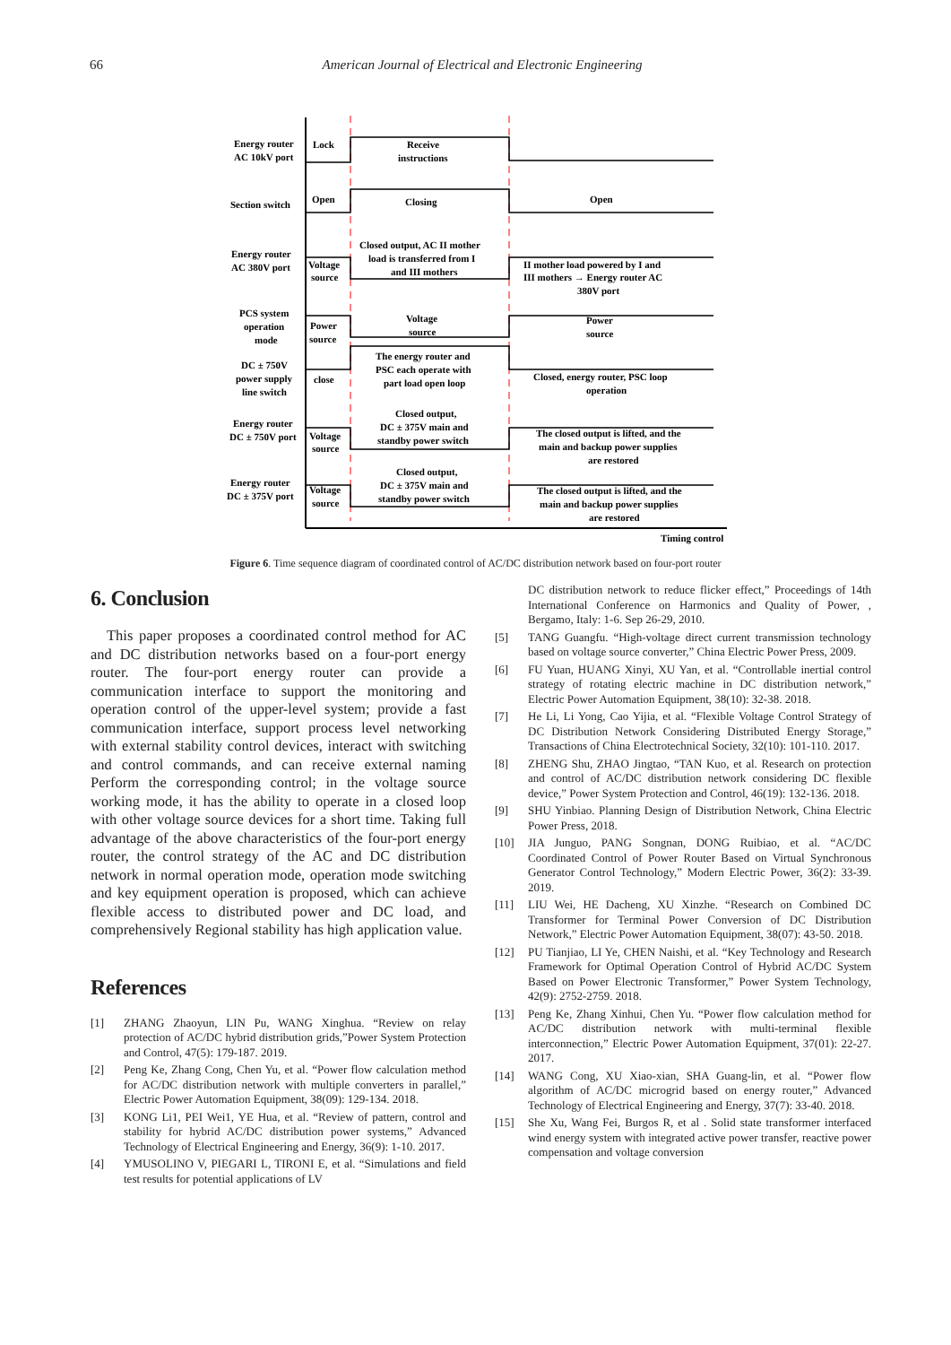66 American Journal of Electrical and Electronic Engineering
Energy router
AC 10kV port
Lock
Receive
instructions
Section switch
Open
Closing
Open
Energy router
AC 380V port
Voltage
source
Closed output, AC II mother
load is transferred from I
and III mothers
II mother load powered by I and
III mothers → Energy router AC
380V port
PCS system
operation
mode
Power
source
Voltage
source
Power
source
DC ± 750V
power supply
line switch
close
The energy router and
PSC each operate with
part load open loop
Closed, energy router, PSC loop
operation
Energy router
DC ± 750V port
Voltage
source
Closed output,
DC ± 375V main and
standby power switch
The closed output is lifted, and the
main and backup power supplies
are restored
Energy router
DC ± 375V port
Voltage
source
Closed output,
DC ± 375V main and
standby power switch
The closed output is lifted, and the
main and backup power supplies
are restored
Timing control
Figure 6. Time sequence diagram of coordinated control of AC/DC distribution network based on four-port router
6. Conclusion
This paper proposes a coordinated control method for AC and DC distribution networks based on a four-port energy router. The four-port energy router can provide a communication interface to support the monitoring and operation control of the upper-level system; provide a fast communication interface, support process level networking with external stability control devices, interact with switching and control commands, and can receive external naming Perform the corresponding control; in the voltage source working mode, it has the ability to operate in a closed loop with other voltage source devices for a short time. Taking full advantage of the above characteristics of the four-port energy router, the control strategy of the AC and DC distribution network in normal operation mode, operation mode switching and key equipment operation is proposed, which can achieve flexible access to distributed power and DC load, and comprehensively Regional stability has high application value.
References
[1] ZHANG Zhaoyun, LIN Pu, WANG Xinghua. “Review on relay protection of AC/DC hybrid distribution grids,”Power System Protection and Control, 47(5): 179-187. 2019.
[2] Peng Ke, Zhang Cong, Chen Yu, et al. “Power flow calculation method for AC/DC distribution network with multiple converters in parallel,” Electric Power Automation Equipment, 38(09): 129-134. 2018.
[3] KONG Li1, PEI Wei1, YE Hua, et al. “Review of pattern, control and stability for hybrid AC/DC distribution power systems,” Advanced Technology of Electrical Engineering and Energy, 36(9): 1-10. 2017.
[4] YMUSOLINO V, PIEGARI L, TIRONI E, et al. “Simulations and field test results for potential applications of LV
DC distribution network to reduce flicker effect,” Proceedings of 14th International Conference on Harmonics and Quality of Power, , Bergamo, Italy: 1-6. Sep 26-29, 2010.
[5] TANG Guangfu. “High-voltage direct current transmission technology based on voltage source converter,” China Electric Power Press, 2009.
[6] FU Yuan, HUANG Xinyi, XU Yan, et al. “Controllable inertial control strategy of rotating electric machine in DC distribution network,” Electric Power Automation Equipment, 38(10): 32-38. 2018.
[7] He Li, Li Yong, Cao Yijia, et al. “Flexible Voltage Control Strategy of DC Distribution Network Considering Distributed Energy Storage,” Transactions of China Electrotechnical Society, 32(10): 101-110. 2017.
[8] ZHENG Shu, ZHAO Jingtao, “TAN Kuo, et al. Research on protection and control of AC/DC distribution network considering DC flexible device,” Power System Protection and Control, 46(19): 132-136. 2018.
[9] SHU Yinbiao. Planning Design of Distribution Network, China Electric Power Press, 2018.
[10] JIA Junguo, PANG Songnan, DONG Ruibiao, et al. “AC/DC Coordinated Control of Power Router Based on Virtual Synchronous Generator Control Technology,” Modern Electric Power, 36(2): 33-39. 2019.
[11] LIU Wei, HE Dacheng, XU Xinzhe. “Research on Combined DC Transformer for Terminal Power Conversion of DC Distribution Network,” Electric Power Automation Equipment, 38(07): 43-50. 2018.
[12] PU Tianjiao, LI Ye, CHEN Naishi, et al. “Key Technology and Research Framework for Optimal Operation Control of Hybrid AC/DC System Based on Power Electronic Transformer,” Power System Technology, 42(9): 2752-2759. 2018.
[13] Peng Ke, Zhang Xinhui, Chen Yu. “Power flow calculation method for AC/DC distribution network with multi-terminal flexible interconnection,” Electric Power Automation Equipment, 37(01): 22-27. 2017.
[14] WANG Cong, XU Xiao-xian, SHA Guang-lin, et al. “Power flow algorithm of AC/DC microgrid based on energy router,” Advanced Technology of Electrical Engineering and Energy, 37(7): 33-40. 2018.
[15] She Xu, Wang Fei, Burgos R, et al . Solid state transformer interfaced wind energy system with integrated active power transfer, reactive power compensation and voltage conversion